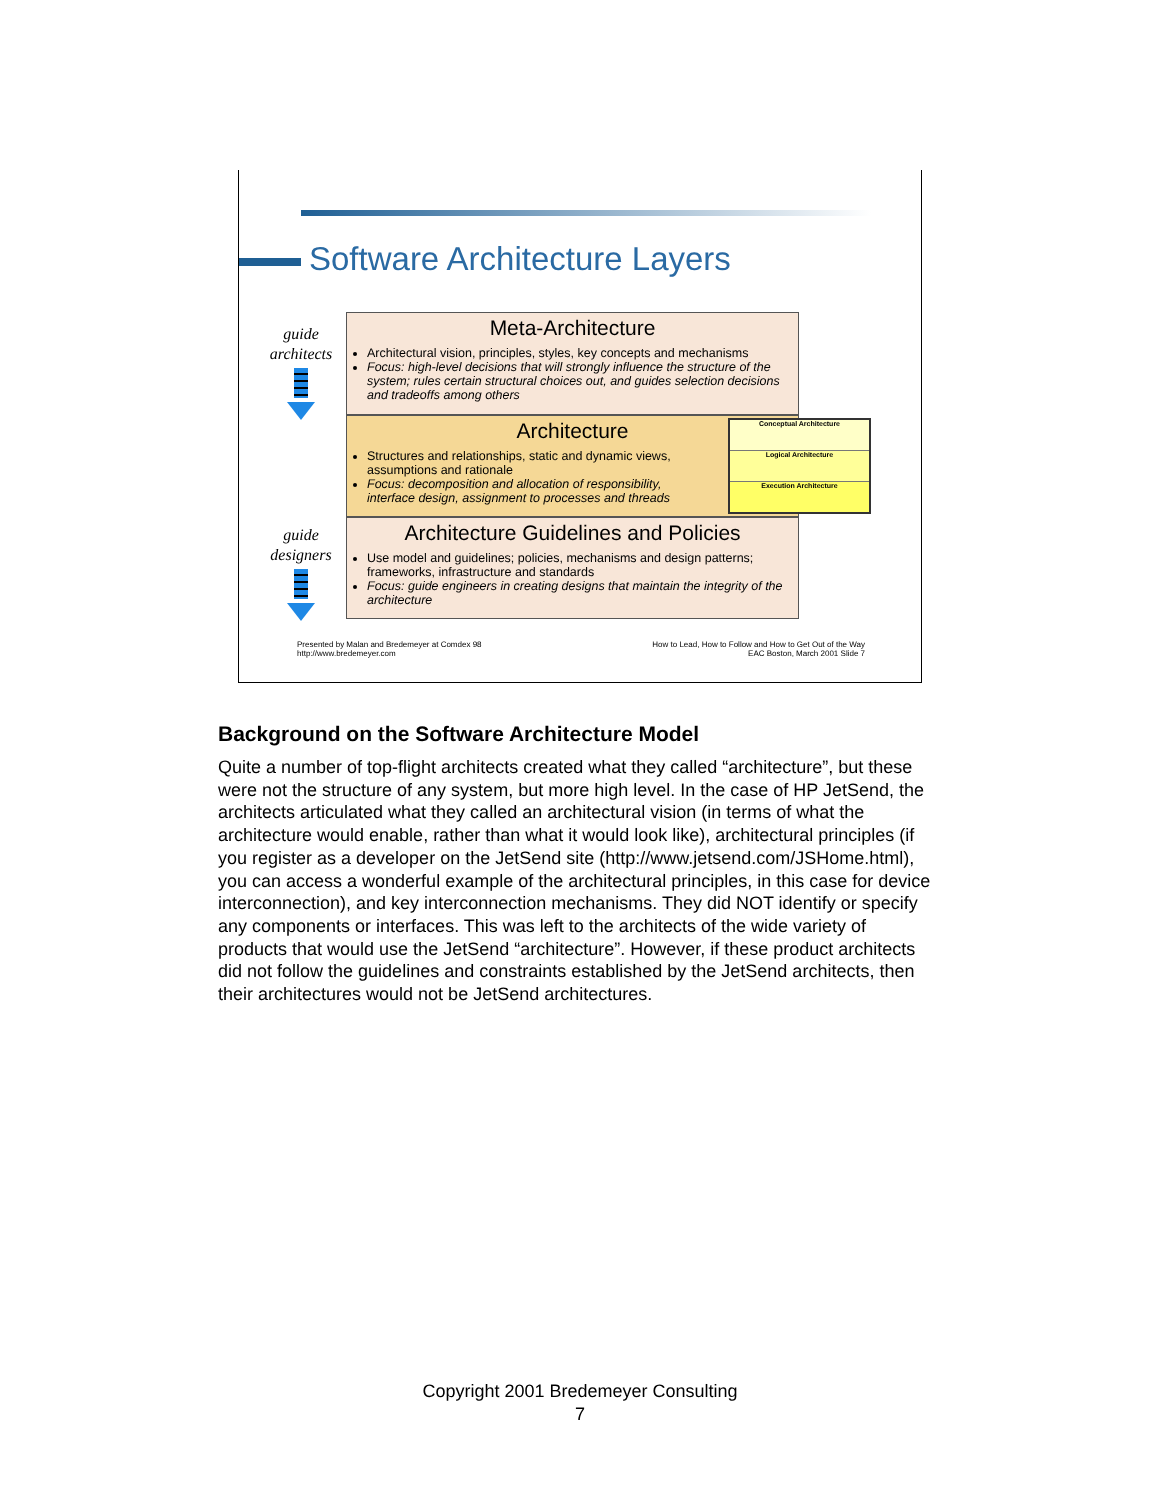Software Architecture Layers
guide architects
guide designers
Meta-Architecture
Architectural vision, principles, styles, key concepts and mechanisms
Focus: high-level decisions that will strongly influence the structure of the system; rules certain structural choices out, and guides selection decisions and tradeoffs among others
Architecture
Structures and relationships, static and dynamic views, assumptions and rationale
Focus: decomposition and allocation of responsibility, interface design, assignment to processes and threads
Architecture Guidelines and Policies
Use model and guidelines; policies, mechanisms and design patterns; frameworks, infrastructure and standards
Focus: guide engineers in creating designs that maintain the integrity of the architecture
Conceptual Architecture
Logical Architecture
Execution Architecture
Presented by Malan and Bredemeyer at Comdex 98
http://www.bredemeyer.com
How to Lead, How to Follow and How to Get Out of the Way
EAC Boston, March 2001 Slide 7
Background on the Software Architecture Model
Quite a number of top-flight architects created what they called “architecture”, but these were not the structure of any system, but more high level. In the case of HP JetSend, the architects articulated what they called an architectural vision (in terms of what the architecture would enable, rather than what it would look like), architectural principles (if you register as a developer on the JetSend site (http://www.jetsend.com/JSHome.html), you can access a wonderful example of the architectural principles, in this case for device interconnection), and key interconnection mechanisms. They did NOT identify or specify any components or interfaces. This was left to the architects of the wide variety of products that would use the JetSend “architecture”. However, if these product architects did not follow the guidelines and constraints established by the JetSend architects, then their architectures would not be JetSend architectures.
Copyright 2001 Bredemeyer Consulting
7